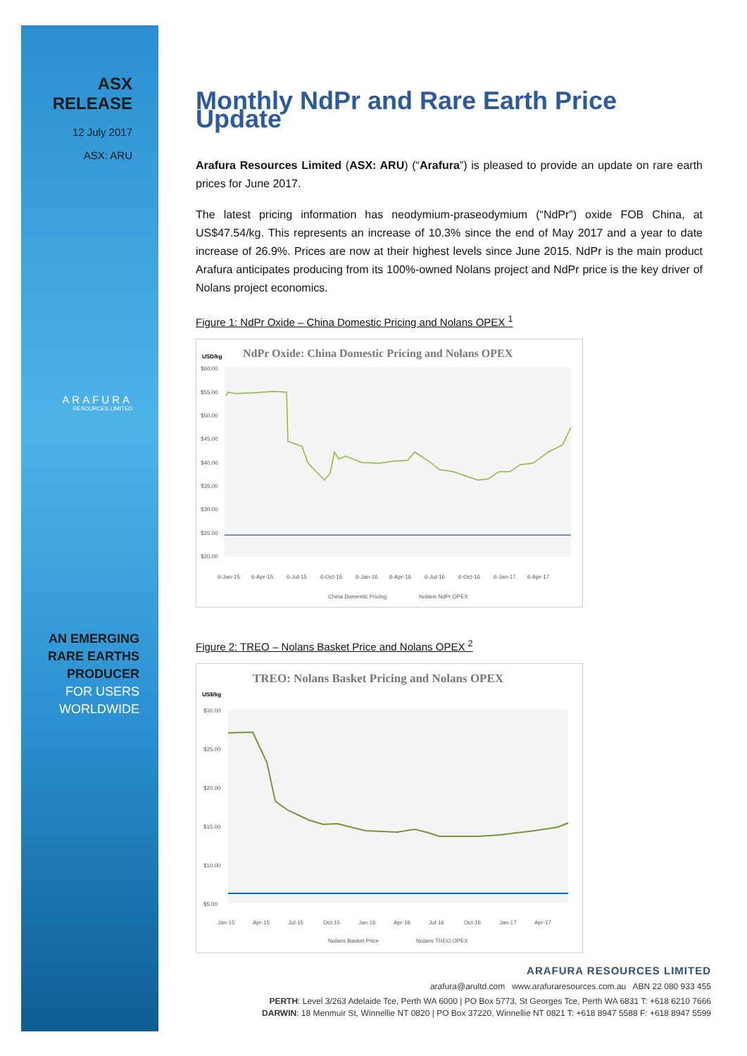ASX
RELEASE
12 July 2017
ASX: ARU
ARAFURA
RESOURCES LIMITED
AN EMERGING
RARE EARTHS
PRODUCER
FOR USERS
WORLDWIDE
Monthly NdPr and Rare Earth Price Update
Arafura Resources Limited (ASX: ARU) (“Arafura”) is pleased to provide an update on rare earth prices for June 2017.
The latest pricing information has neodymium-praseodymium (“NdPr”) oxide FOB China, at US$47.54/kg. This represents an increase of 10.3% since the end of May 2017 and a year to date increase of 26.9%. Prices are now at their highest levels since June 2015. NdPr is the main product Arafura anticipates producing from its 100%-owned Nolans project and NdPr price is the key driver of Nolans project economics.
Figure 1: NdPr Oxide – China Domestic Pricing and Nolans OPEX <sup>1</sup>
NdPr Oxide: China Domestic Pricing and Nolans OPEX
USD/kg
$60.00
$55.00
$50.00
$45.00
$40.00
$35.00
$30.00
$25.00
$20.00
6-Jan-15
6-Apr-15
6-Jul-15
6-Oct-15
6-Jan-16
6-Apr-16
6-Jul-16
6-Oct-16
6-Jan-17
6-Apr-17
China Domestic Pricing
Nolans NdPr OPEX
Figure 2: TREO – Nolans Basket Price and Nolans OPEX <sup>2</sup>
TREO: Nolans Basket Pricing and Nolans OPEX
US$/kg
$30.00
$25.00
$20.00
$15.00
$10.00
$5.00
Jan-15
Apr-15
Jul-15
Oct-15
Jan-16
Apr-16
Jul-16
Oct-16
Jan-17
Apr-17
Nolans Basket Price
Nolans TREO OPEX
ARAFURA RESOURCES LIMITED
arafura@arultd.com www.arafuraresources.com.au ABN 22 080 933 455
PERTH: Level 3/263 Adelaide Tce, Perth WA 6000 | PO Box 5773, St Georges Tce, Perth WA 6831 T: +618 6210 7666
DARWIN: 18 Menmuir St, Winnellie NT 0820 | PO Box 37220, Winnellie NT 0821 T: +618 8947 5588 F: +618 8947 5599